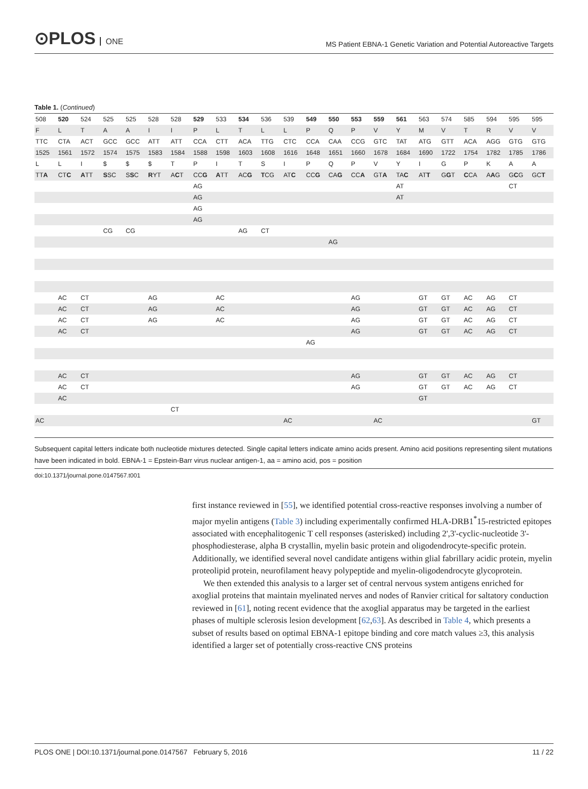⊙PLOS ONE
MS Patient EBNA-1 Genetic Variation and Potential Autoreactive Targets
Table 1. (Continued)
| 508 | 520 | 524 | 525 | 525 | 528 | 528 | 529 | 533 | 534 | 536 | 539 | 549 | 550 | 553 | 559 | 561 | 563 | 574 | 585 | 594 | 595 | 595 |
| F | L | T | A | A | I | I | P | L | T | L | L | P | Q | P | V | Y | M | V | T | R | V | V |
| TTC | CTA | ACT | GCC | GCC | ATT | ATT | CCA | CTT | ACA | TTG | CTC | CCA | CAA | CCG | GTC | TAT | ATG | GTT | ACA | AGG | GTG | GTG |
| 1525 | 1561 | 1572 | 1574 | 1575 | 1583 | 1584 | 1588 | 1598 | 1603 | 1608 | 1616 | 1648 | 1651 | 1660 | 1678 | 1684 | 1690 | 1722 | 1754 | 1782 | 1785 | 1786 |
| L | L | I | $ | $ | $ | T | P | I | T | S | I | P | Q | P | V | Y | I | G | P | K | A | A |
| TT A | CT C | A TT | S SC | S S C | R YT | A C T | CC G | A TT | AC G | T CG | AT C | CC G | CA G | CC A | GT A | TA C | AT T | G G T | C CA | A A G | G C G | GC T |
| | | | | | | | AG | | | | | | | | | AT | | | | | CT | |
| | | | | | | | AG | | | | | | | | | AT | | | | | | |
| | | | | | | | AG | | | | | | | | | | | | | | | |
| | | | | | | | AG | | | | | | | | | | | | | | | |
| | | | CG | CG | | | | | AG | CT | | | | | | | | | | | | |
| | | | | | | | | | | | | | AG | | | | | | | | | |
| | AC | CT | | | AG | | | AC | | | | | | AG | | | GT | GT | AC | AG | CT | |
| | AC | CT | | | AG | | | AC | | | | | | AG | | | GT | GT | AC | AG | CT | |
| | AC | CT | | | AG | | | AC | | | | | | AG | | | GT | GT | AC | AG | CT | |
| | AC | CT | | | | | | | | | | | | AG | | | GT | GT | AC | AG | CT | |
| | | | | | | | | | | | | AG | | | | | | | | | | |
| | AC | CT | | | | | | | | | | | | AG | | | GT | GT | AC | AG | CT | |
| | AC | CT | | | | | | | | | | | | AG | | | GT | GT | AC | AG | CT | |
| | AC | | | | | | | | | | | | | | | | GT | | | | | |
| | | | | | | CT | | | | | | | | | | | | | | | | |
| AC | | | | | | | | | | | AC | | | | AC | | | | | | | GT |
Subsequent capital letters indicate both nucleotide mixtures detected. Single capital letters indicate amino acids present. Amino acid positions representing silent mutations have been indicated in bold. EBNA-1 = Epstein-Barr virus nuclear antigen-1, aa = amino acid, pos = position
doi:10.1371/journal.pone.0147567.t001
first instance reviewed in [55], we identified potential cross-reactive responses involving a number of major myelin antigens (Table 3) including experimentally confirmed HLA-DRB1<sup>*</sup>15-restricted epitopes associated with encephalitogenic T cell responses (asterisked) including 2',3'-cyclic-nucleotide 3'-phosphodiesterase, alpha B crystallin, myelin basic protein and oligodendrocyte-specific protein. Additionally, we identified several novel candidate antigens within glial fabrillary acidic protein, myelin proteolipid protein, neurofilament heavy polypeptide and myelin-oligodendrocyte glycoprotein.
We then extended this analysis to a larger set of central nervous system antigens enriched for axoglial proteins that maintain myelinated nerves and nodes of Ranvier critical for saltatory conduction reviewed in [61], noting recent evidence that the axoglial apparatus may be targeted in the earliest phases of multiple sclerosis lesion development [62,63]. As described in Table 4, which presents a subset of results based on optimal EBNA-1 epitope binding and core match values ≥3, this analysis identified a larger set of potentially cross-reactive CNS proteins
PLOS ONE | DOI:10.1371/journal.pone.0147567 February 5, 2016 11 / 22